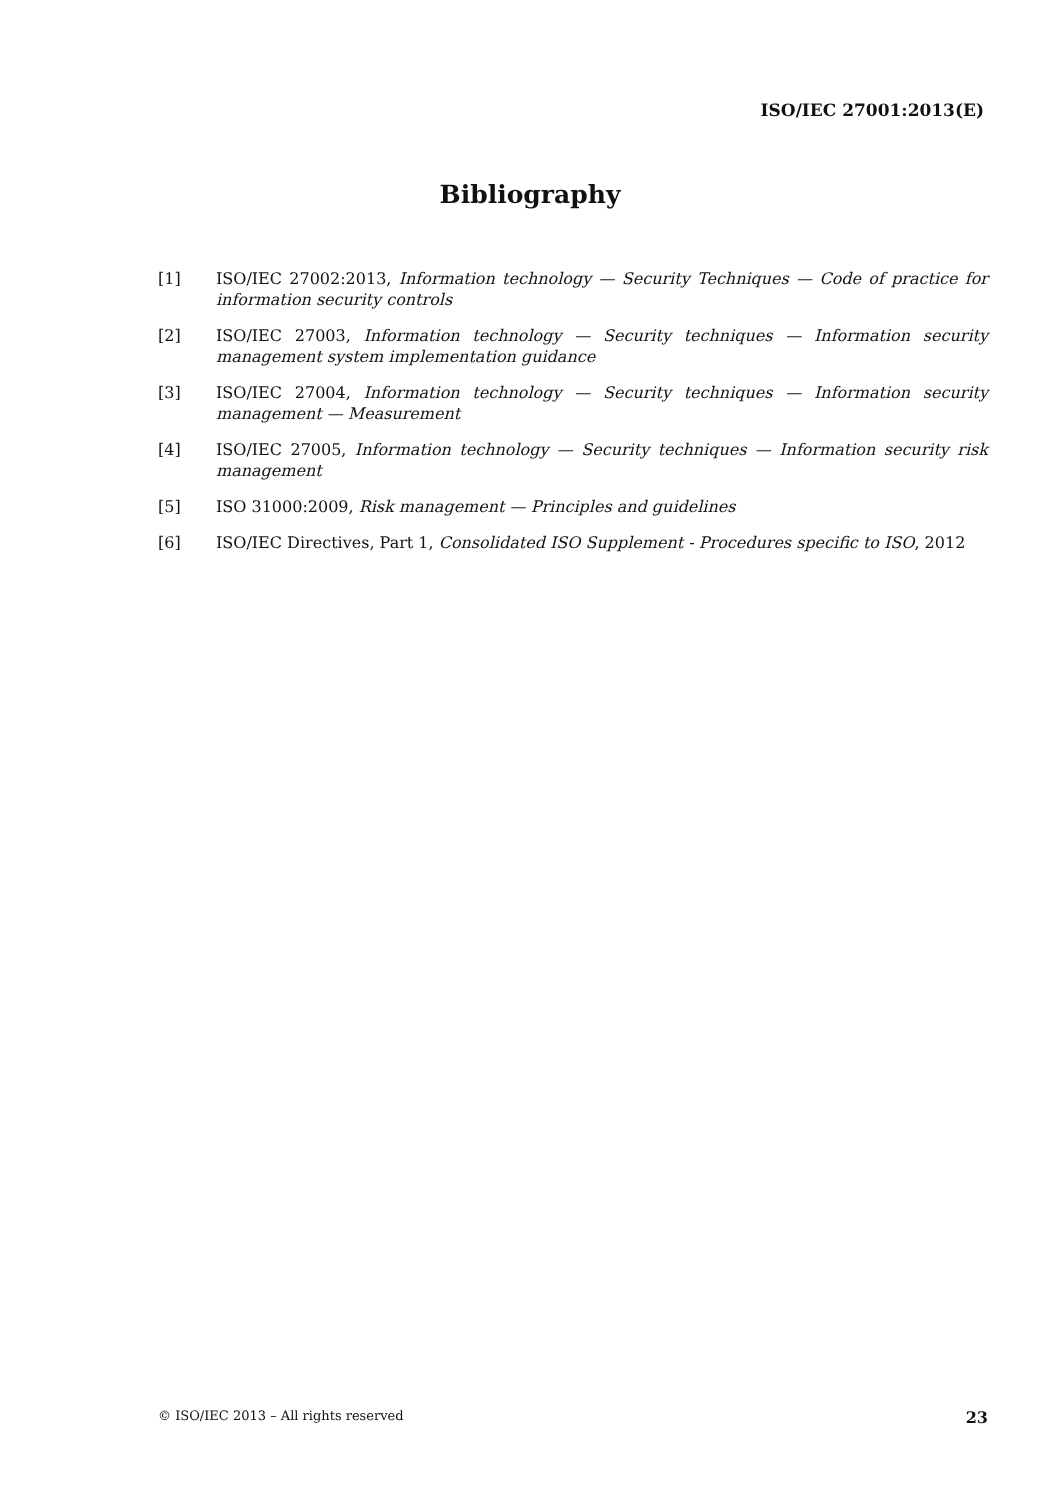ISO/IEC 27001:2013(E)
Bibliography
[1] ISO/IEC 27002:2013, Information technology — Security Techniques — Code of practice for information security controls
[2] ISO/IEC 27003, Information technology — Security techniques — Information security management system implementation guidance
[3] ISO/IEC 27004, Information technology — Security techniques — Information security management — Measurement
[4] ISO/IEC 27005, Information technology — Security techniques — Information security risk management
[5] ISO 31000:2009, Risk management — Principles and guidelines
[6] ISO/IEC Directives, Part 1, Consolidated ISO Supplement - Procedures specific to ISO, 2012
© ISO/IEC 2013 – All rights reserved 23